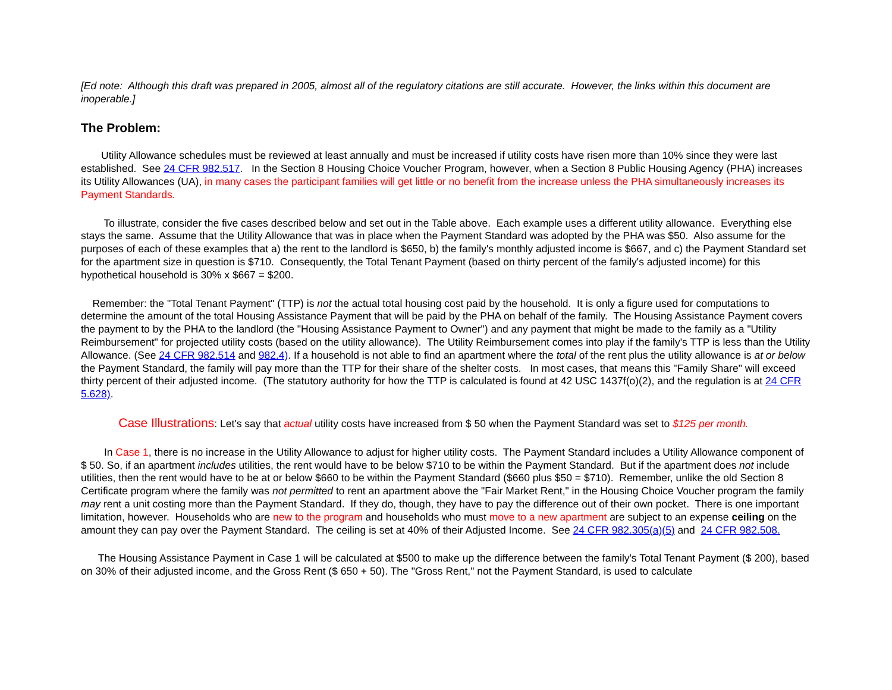[Ed note: Although this draft was prepared in 2005, almost all of the regulatory citations are still accurate. However, the links within this document are inoperable.]
The Problem:
Utility Allowance schedules must be reviewed at least annually and must be increased if utility costs have risen more than 10% since they were last established. See 24 CFR 982.517. In the Section 8 Housing Choice Voucher Program, however, when a Section 8 Public Housing Agency (PHA) increases its Utility Allowances (UA), in many cases the participant families will get little or no benefit from the increase unless the PHA simultaneously increases its Payment Standards.
To illustrate, consider the five cases described below and set out in the Table above. Each example uses a different utility allowance. Everything else stays the same. Assume that the Utility Allowance that was in place when the Payment Standard was adopted by the PHA was $50. Also assume for the purposes of each of these examples that a) the rent to the landlord is $650, b) the family's monthly adjusted income is $667, and c) the Payment Standard set for the apartment size in question is $710. Consequently, the Total Tenant Payment (based on thirty percent of the family's adjusted income) for this hypothetical household is 30% x $667 = $200.
Remember: the "Total Tenant Payment" (TTP) is not the actual total housing cost paid by the household. It is only a figure used for computations to determine the amount of the total Housing Assistance Payment that will be paid by the PHA on behalf of the family. The Housing Assistance Payment covers the payment to by the PHA to the landlord (the "Housing Assistance Payment to Owner") and any payment that might be made to the family as a "Utility Reimbursement" for projected utility costs (based on the utility allowance). The Utility Reimbursement comes into play if the family's TTP is less than the Utility Allowance. (See 24 CFR 982.514 and 982.4). If a household is not able to find an apartment where the total of the rent plus the utility allowance is at or below the Payment Standard, the family will pay more than the TTP for their share of the shelter costs. In most cases, that means this "Family Share" will exceed thirty percent of their adjusted income. (The statutory authority for how the TTP is calculated is found at 42 USC 1437f(o)(2), and the regulation is at 24 CFR 5.628).
Case Illustrations: Let's say that actual utility costs have increased from $ 50 when the Payment Standard was set to $125 per month.
In Case 1, there is no increase in the Utility Allowance to adjust for higher utility costs. The Payment Standard includes a Utility Allowance component of $ 50. So, if an apartment includes utilities, the rent would have to be below $710 to be within the Payment Standard. But if the apartment does not include utilities, then the rent would have to be at or below $660 to be within the Payment Standard ($660 plus $50 = $710). Remember, unlike the old Section 8 Certificate program where the family was not permitted to rent an apartment above the "Fair Market Rent," in the Housing Choice Voucher program the family may rent a unit costing more than the Payment Standard. If they do, though, they have to pay the difference out of their own pocket. There is one important limitation, however. Households who are new to the program and households who must move to a new apartment are subject to an expense ceiling on the amount they can pay over the Payment Standard. The ceiling is set at 40% of their Adjusted Income. See 24 CFR 982.305(a)(5) and 24 CFR 982.508.
The Housing Assistance Payment in Case 1 will be calculated at $500 to make up the difference between the family's Total Tenant Payment ($ 200), based on 30% of their adjusted income, and the Gross Rent ($ 650 + 50). The "Gross Rent," not the Payment Standard, is used to calculate